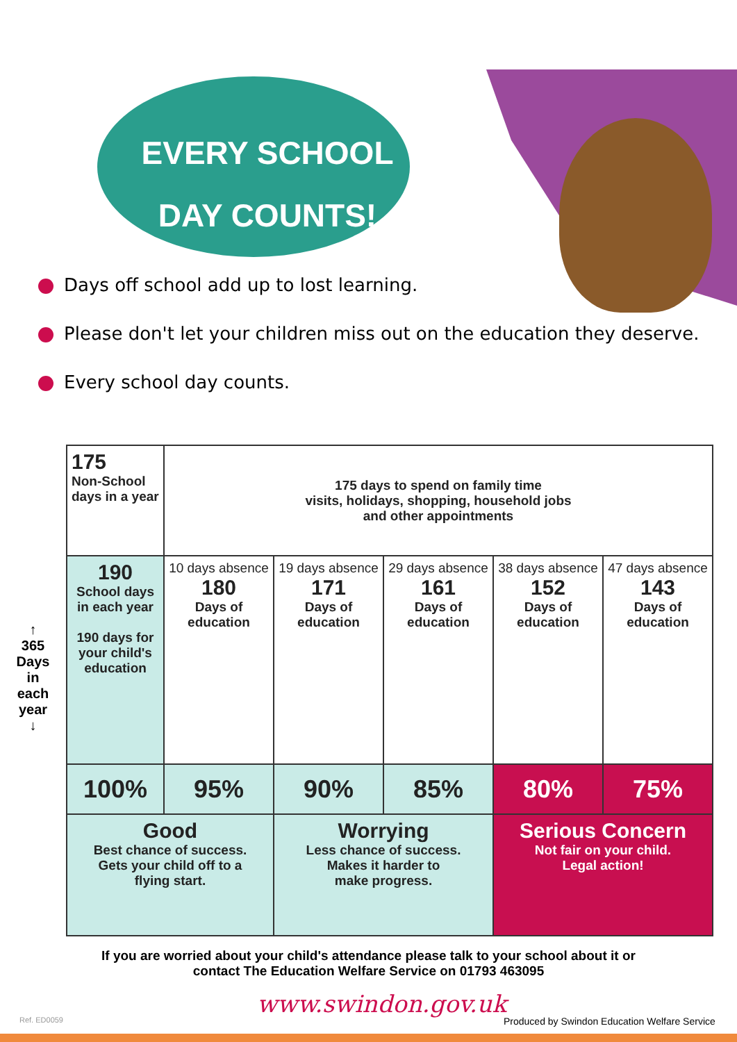EVERY SCHOOL DAY COUNTS!
Days off school add up to lost learning.
Please don't let your children miss out on the education they deserve.
Every school day counts.
↑
365
Days
in
each
year
↓
| 175 Non-School days in a year | 175 days to spend on family time visits, holidays, shopping, household jobs and other appointments | | | | |
| 190 School days in each year 190 days for your child's education | 10 days absence 180 Days of education | 19 days absence 171 Days of education | 29 days absence 161 Days of education | 38 days absence 152 Days of education | 47 days absence 143 Days of education |
| 100% | 95% | 90% | 85% | 80% | 75% |
| Good Best chance of success. Gets your child off to a flying start. | | Worrying Less chance of success. Makes it harder to make progress. | | Serious Concern Not fair on your child. Legal action! | |
If you are worried about your child's attendance please talk to your school about it or
contact The Education Welfare Service on 01793 463095
www.swindon.gov.uk
Ref. ED0059
Produced by Swindon Education Welfare Service